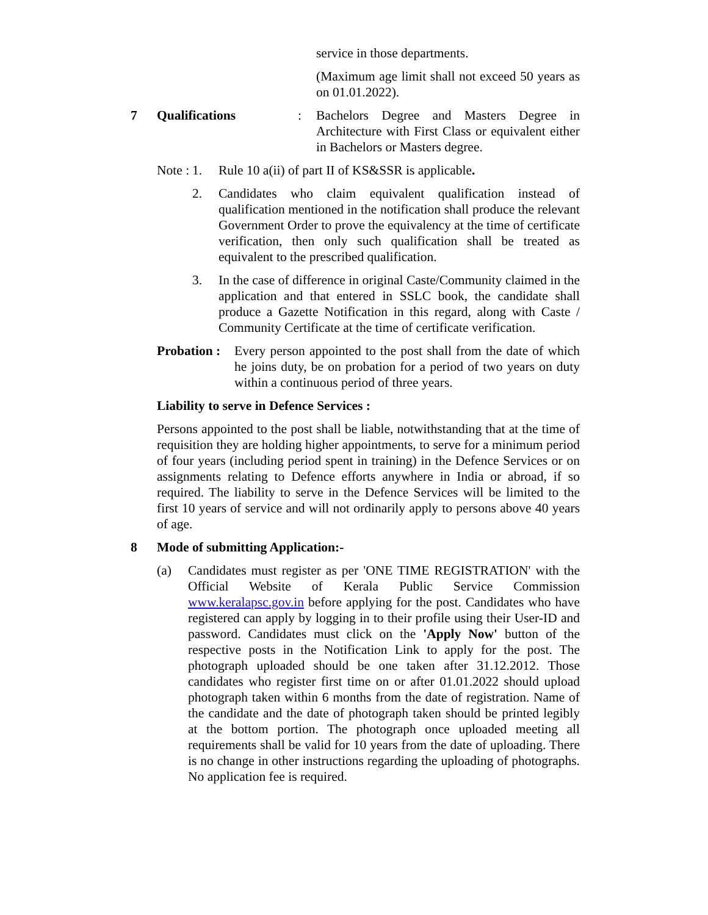service in those departments.
(Maximum age limit shall not exceed 50 years as on 01.01.2022).
7 Qualifications : Bachelors Degree and Masters Degree in Architecture with First Class or equivalent either in Bachelors or Masters degree.
Note :
1. Rule 10 a(ii) of part II of KS&SSR is applicable.
2. Candidates who claim equivalent qualification instead of qualification mentioned in the notification shall produce the relevant Government Order to prove the equivalency at the time of certificate verification, then only such qualification shall be treated as equivalent to the prescribed qualification.
3. In the case of difference in original Caste/Community claimed in the application and that entered in SSLC book, the candidate shall produce a Gazette Notification in this regard, along with Caste / Community Certificate at the time of certificate verification.
Probation :
Every person appointed to the post shall from the date of which he joins duty, be on probation for a period of two years on duty within a continuous period of three years.
Liability to serve in Defence Services :
Persons appointed to the post shall be liable, notwithstanding that at the time of requisition they are holding higher appointments, to serve for a minimum period of four years (including period spent in training) in the Defence Services or on assignments relating to Defence efforts anywhere in India or abroad, if so required. The liability to serve in the Defence Services will be limited to the first 10 years of service and will not ordinarily apply to persons above 40 years of age.
8 Mode of submitting Application:-
(a) Candidates must register as per 'ONE TIME REGISTRATION' with the Official Website of Kerala Public Service Commission www.keralapsc.gov.in before applying for the post. Candidates who have registered can apply by logging in to their profile using their User-ID and password. Candidates must click on the 'Apply Now' button of the respective posts in the Notification Link to apply for the post. The photograph uploaded should be one taken after 31.12.2012. Those candidates who register first time on or after 01.01.2022 should upload photograph taken within 6 months from the date of registration. Name of the candidate and the date of photograph taken should be printed legibly at the bottom portion. The photograph once uploaded meeting all requirements shall be valid for 10 years from the date of uploading. There is no change in other instructions regarding the uploading of photographs. No application fee is required.